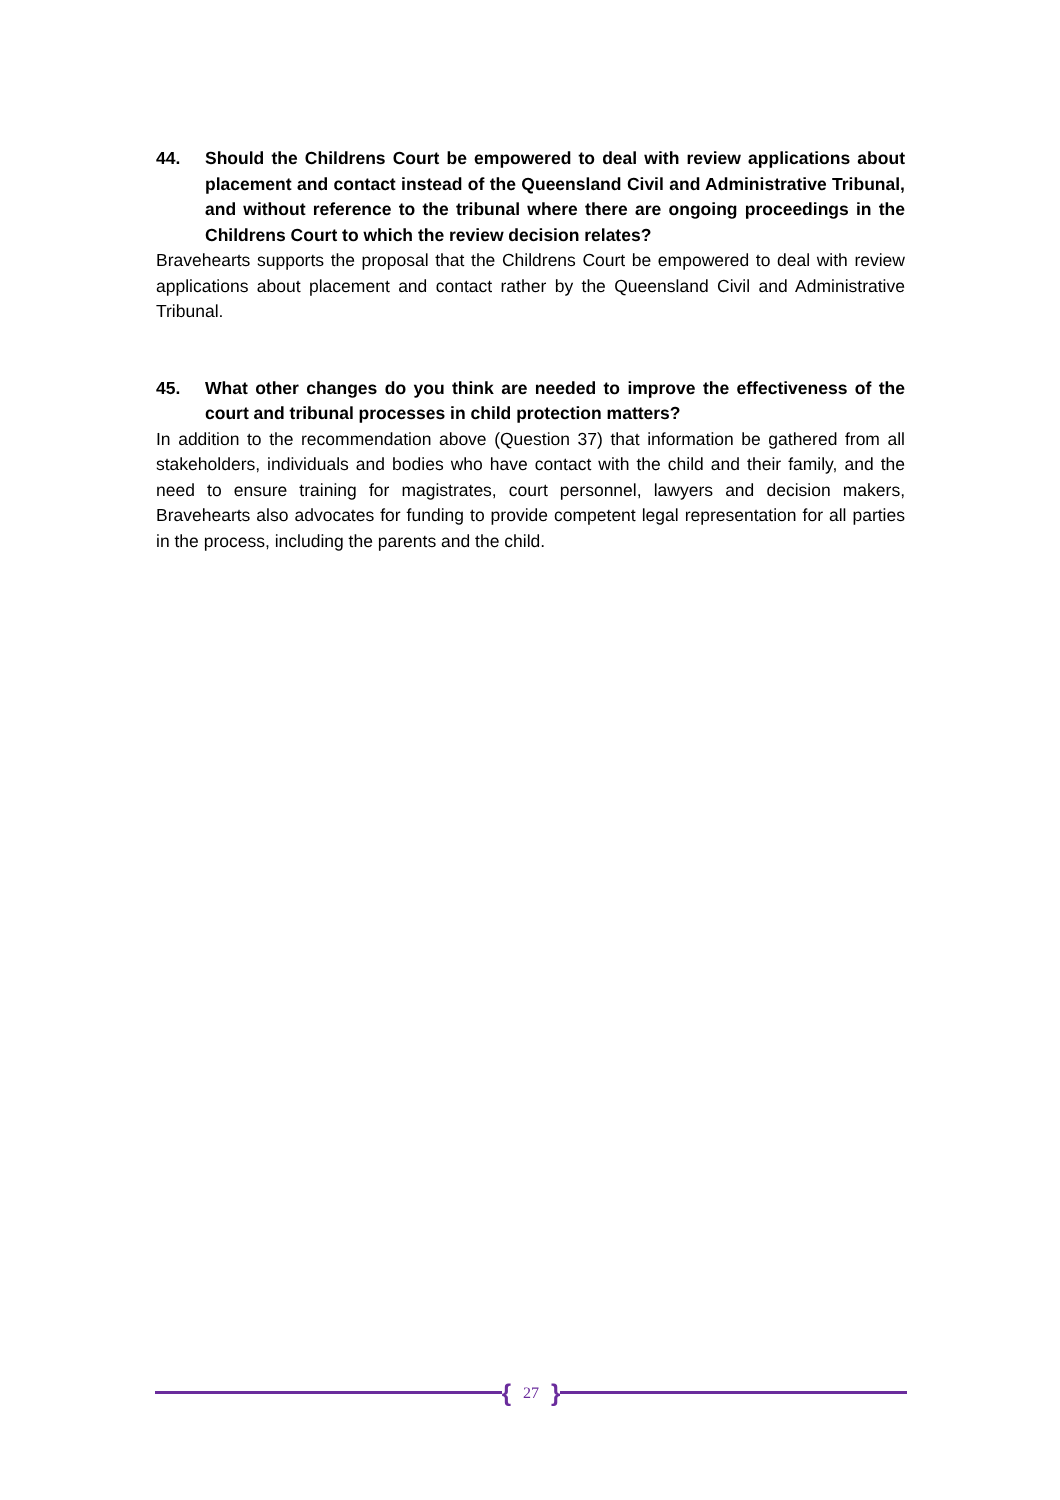44. Should the Childrens Court be empowered to deal with review applications about placement and contact instead of the Queensland Civil and Administrative Tribunal, and without reference to the tribunal where there are ongoing proceedings in the Childrens Court to which the review decision relates?
Bravehearts supports the proposal that the Childrens Court be empowered to deal with review applications about placement and contact rather by the Queensland Civil and Administrative Tribunal.
45. What other changes do you think are needed to improve the effectiveness of the court and tribunal processes in child protection matters?
In addition to the recommendation above (Question 37) that information be gathered from all stakeholders, individuals and bodies who have contact with the child and their family, and the need to ensure training for magistrates, court personnel, lawyers and decision makers, Bravehearts also advocates for funding to provide competent legal representation for all parties in the process, including the parents and the child.
{ 27 }